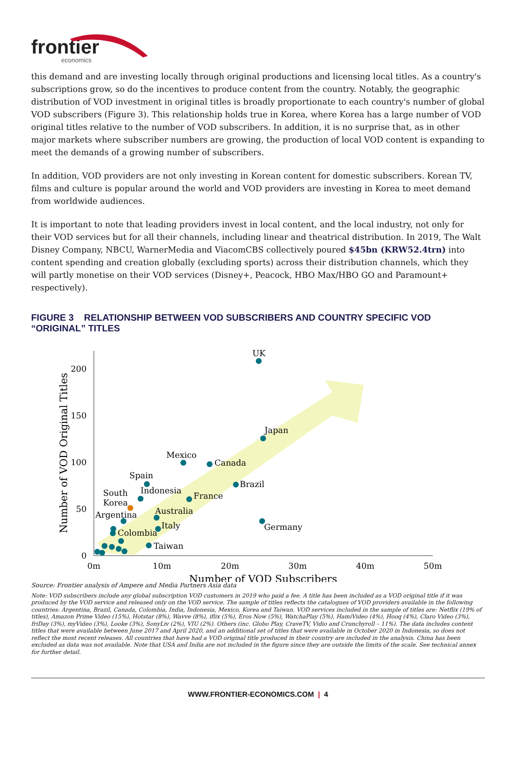frontier
economics
this demand and are investing locally through original productions and licensing local titles. As a country's subscriptions grow, so do the incentives to produce content from the country. Notably, the geographic distribution of VOD investment in original titles is broadly proportionate to each country's number of global VOD subscribers (Figure 3). This relationship holds true in Korea, where Korea has a large number of VOD original titles relative to the number of VOD subscribers. In addition, it is no surprise that, as in other major markets where subscriber numbers are growing, the production of local VOD content is expanding to meet the demands of a growing number of subscribers.
In addition, VOD providers are not only investing in Korean content for domestic subscribers. Korean TV, films and culture is popular around the world and VOD providers are investing in Korea to meet demand from worldwide audiences.
It is important to note that leading providers invest in local content, and the local industry, not only for their VOD services but for all their channels, including linear and theatrical distribution. In 2019, The Walt Disney Company, NBCU, WarnerMedia and ViacomCBS collectively poured $45bn (KRW52.4trn) into content spending and creation globally (excluding sports) across their distribution channels, which they will partly monetise on their VOD services (Disney+, Peacock, HBO Max/HBO GO and Paramount+ respectively).
FIGURE 3 RELATIONSHIP BETWEEN VOD SUBSCRIBERS AND COUNTRY SPECIFIC VOD “ORIGINAL” TITLES
200
150
100
50
0
0m
10m
20m
30m
40m
50m
Number of VOD Subscribers
Number of VOD Original Titles
UK
Japan
Mexico
Canada
Brazil
Spain
Indonesia
France
South
Korea
Argentina
Australia
Italy
Germany
Colombia
Taiwan
Source: Frontier analysis of Ampere and Media Partners Asia data
Note: VOD subscribers include any global subscription VOD customers in 2019 who paid a fee. A title has been included as a VOD original title if it was produced by the VOD service and released only on the VOD service. The sample of titles reflects the catalogues of VOD providers available in the following countries: Argentina, Brazil, Canada, Colombia, India, Indonesia, Mexico, Korea and Taiwan. VOD services included in the sample of titles are: Netflix (19% of titles), Amazon Prime Video (15%), Hotstar (8%), Wavve (8%), iflix (5%), Eros Now (5%), WatchaPlay (5%), HamiVideo (4%), Hooq (4%), Claro Video (3%), friDay (3%), myVideo (3%), Looke (3%), SonyLiv (2%), VIU (2%). Others (inc. Globo Play, CraveTV, Vidio and Crunchyroll – 11%). The data includes content titles that were available between June 2017 and April 2020, and an additional set of titles that were available in October 2020 in Indonesia, so does not reflect the most recent releases. All countries that have had a VOD original title produced in their country are included in the analysis. China has been excluded as data was not available. Note that USA and India are not included in the figure since they are outside the limits of the scale. See technical annex for further detail.
WWW.FRONTIER-ECONOMICS.COM | 4